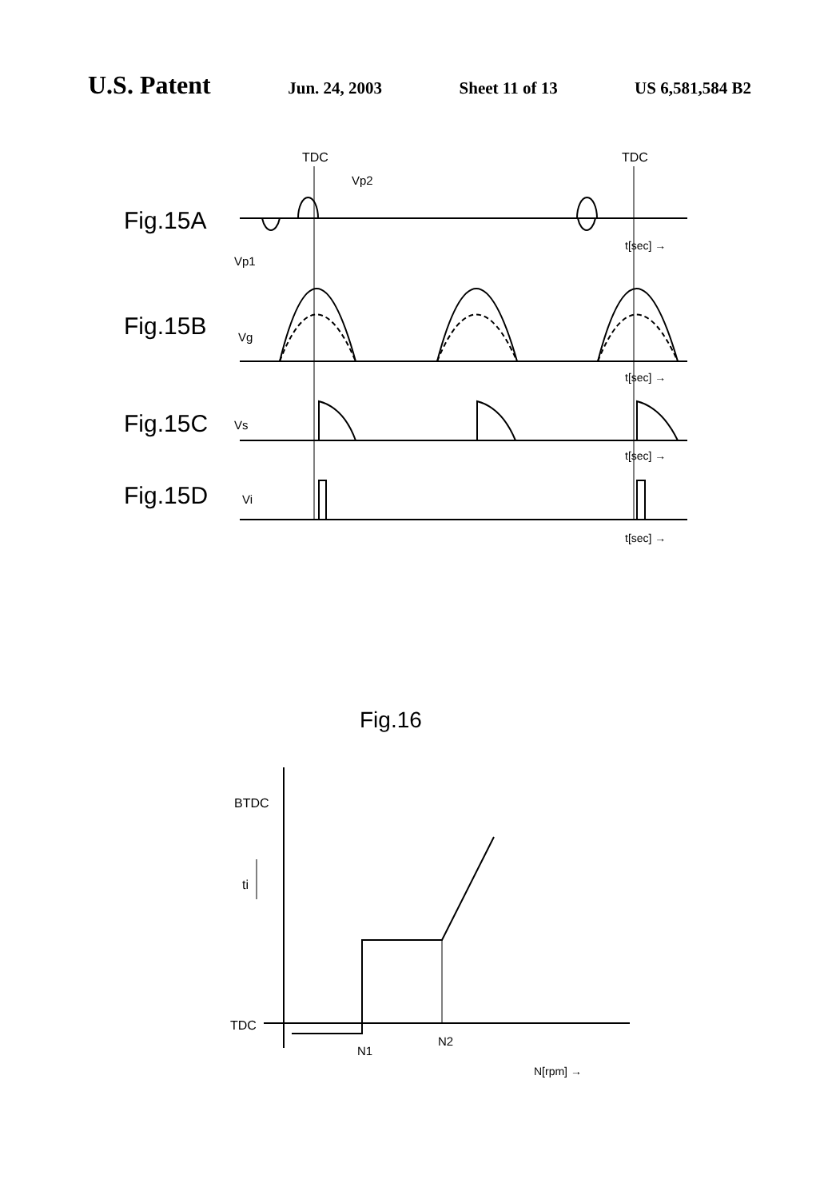U.S. Patent Jun. 24, 2003 Sheet 11 of 13 US 6,581,584 B2
TDC
TDC
Vp2
Vp1
Fig.15A
Fig.15B
Vg
Fig.15C
Vs
Fig.15D
Vi
t[sec] →
t[sec] →
t[sec] →
t[sec] →
Fig.16
BTDC
ti
TDC
N1
N2
N[rpm] →